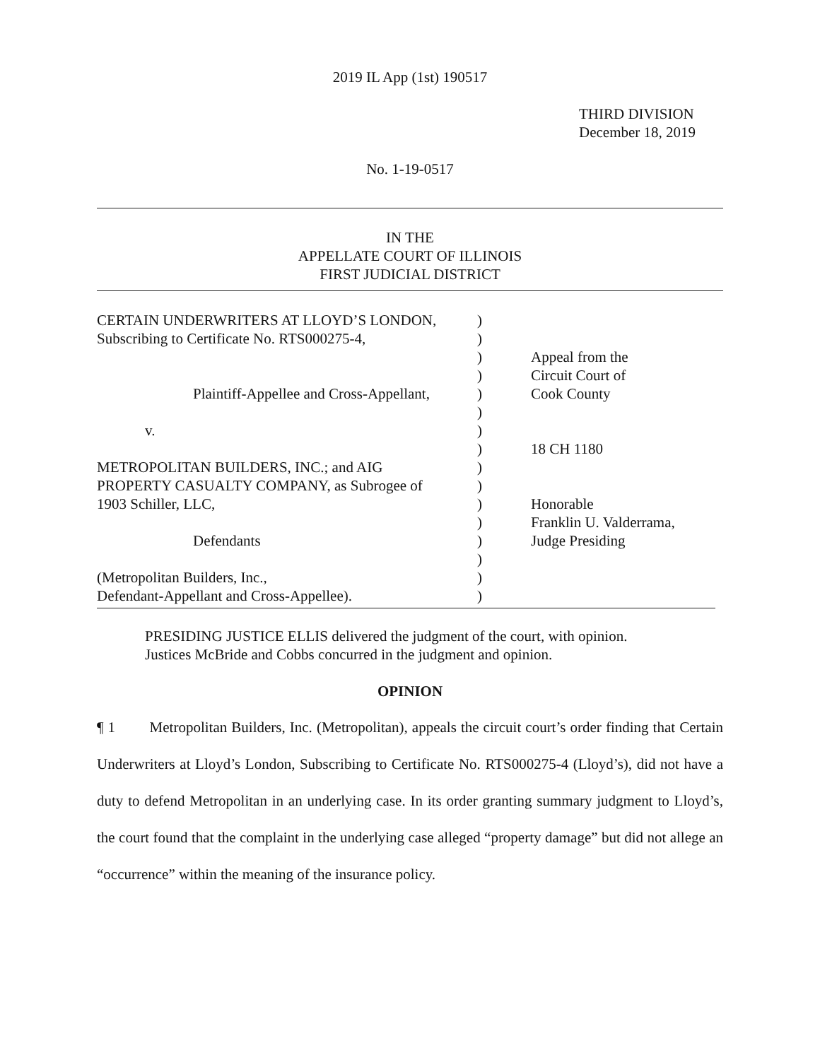2019 IL App (1st) 190517
THIRD DIVISION
December 18, 2019
No. 1-19-0517
IN THE
APPELLATE COURT OF ILLINOIS
FIRST JUDICIAL DISTRICT
| CERTAIN UNDERWRITERS AT LLOYD’S LONDON, | ) | |
| Subscribing to Certificate No. RTS000275-4, | ) | |
| | ) | Appeal from the |
| | ) | Circuit Court of |
| Plaintiff-Appellee and Cross-Appellant, | ) | Cook County |
| | ) | |
| v. | ) | |
| | ) | 18 CH 1180 |
| METROPOLITAN BUILDERS, INC.; and AIG | ) | |
| PROPERTY CASUALTY COMPANY, as Subrogee of | ) | |
| 1903 Schiller, LLC, | ) | Honorable |
| | ) | Franklin U. Valderrama, |
| Defendants | ) | Judge Presiding |
| | ) | |
| (Metropolitan Builders, Inc., | ) | |
| Defendant-Appellant and Cross-Appellee). | ) | |
PRESIDING JUSTICE ELLIS delivered the judgment of the court, with opinion.
Justices McBride and Cobbs concurred in the judgment and opinion.
OPINION
¶ 1 Metropolitan Builders, Inc. (Metropolitan), appeals the circuit court’s order finding that Certain Underwriters at Lloyd’s London, Subscribing to Certificate No. RTS000275-4 (Lloyd’s), did not have a duty to defend Metropolitan in an underlying case. In its order granting summary judgment to Lloyd’s, the court found that the complaint in the underlying case alleged “property damage” but did not allege an “occurrence” within the meaning of the insurance policy.